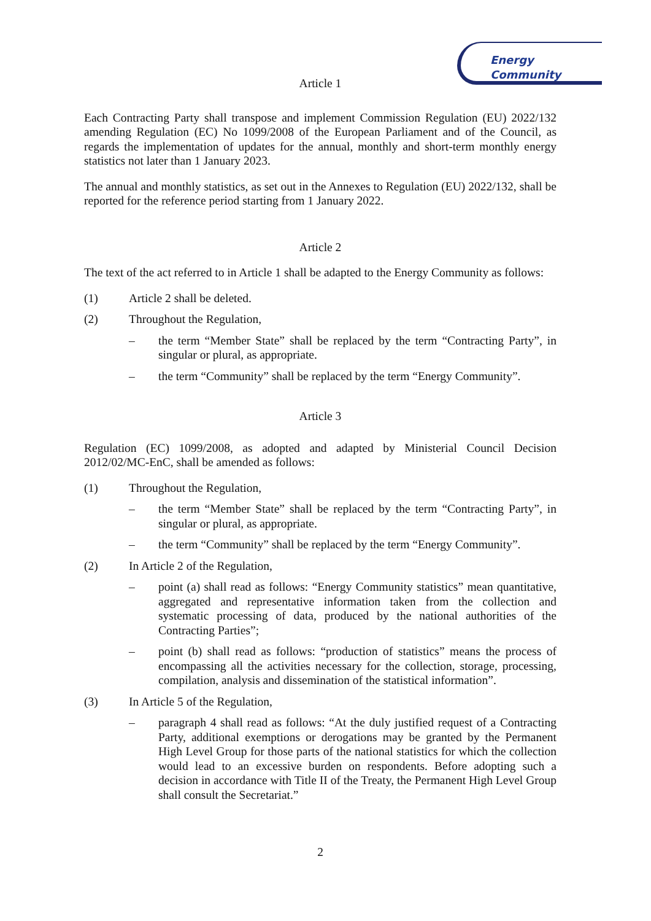Energy Community
Article 1
Each Contracting Party shall transpose and implement Commission Regulation (EU) 2022/132 amending Regulation (EC) No 1099/2008 of the European Parliament and of the Council, as regards the implementation of updates for the annual, monthly and short-term monthly energy statistics not later than 1 January 2023.
The annual and monthly statistics, as set out in the Annexes to Regulation (EU) 2022/132, shall be reported for the reference period starting from 1 January 2022.
Article 2
The text of the act referred to in Article 1 shall be adapted to the Energy Community as follows:
(1) Article 2 shall be deleted.
(2) Throughout the Regulation,
– the term “Member State” shall be replaced by the term “Contracting Party”, in singular or plural, as appropriate.
– the term “Community” shall be replaced by the term “Energy Community”.
Article 3
Regulation (EC) 1099/2008, as adopted and adapted by Ministerial Council Decision 2012/02/MC-EnC, shall be amended as follows:
(1) Throughout the Regulation,
– the term “Member State” shall be replaced by the term “Contracting Party”, in singular or plural, as appropriate.
– the term “Community” shall be replaced by the term “Energy Community”.
(2) In Article 2 of the Regulation,
– point (a) shall read as follows: “Energy Community statistics” mean quantitative, aggregated and representative information taken from the collection and systematic processing of data, produced by the national authorities of the Contracting Parties”;
– point (b) shall read as follows: “production of statistics” means the process of encompassing all the activities necessary for the collection, storage, processing, compilation, analysis and dissemination of the statistical information”.
(3) In Article 5 of the Regulation,
– paragraph 4 shall read as follows: “At the duly justified request of a Contracting Party, additional exemptions or derogations may be granted by the Permanent High Level Group for those parts of the national statistics for which the collection would lead to an excessive burden on respondents. Before adopting such a decision in accordance with Title II of the Treaty, the Permanent High Level Group shall consult the Secretariat.”
2